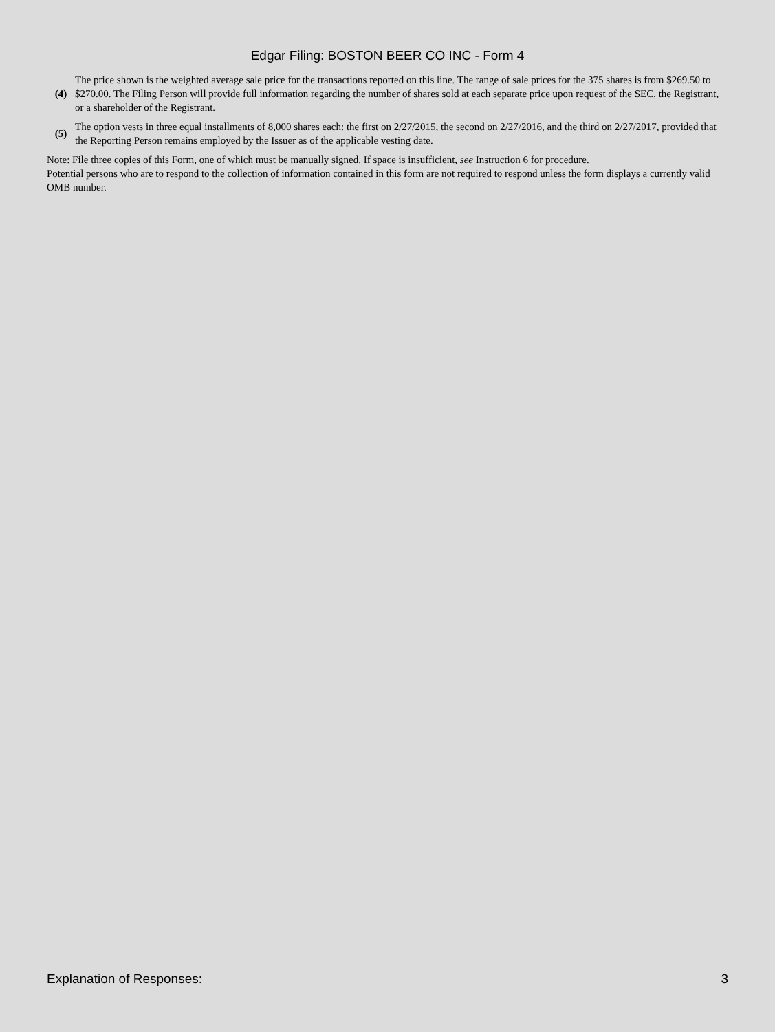Edgar Filing: BOSTON BEER CO INC - Form 4
| (4) | The price shown is the weighted average sale price for the transactions reported on this line. The range of sale prices for the 375 shares is from $269.50 to $270.00. The Filing Person will provide full information regarding the number of shares sold at each separate price upon request of the SEC, the Registrant, or a shareholder of the Registrant. |
| (5) | The option vests in three equal installments of 8,000 shares each: the first on 2/27/2015, the second on 2/27/2016, and the third on 2/27/2017, provided that the Reporting Person remains employed by the Issuer as of the applicable vesting date. |
Note: File three copies of this Form, one of which must be manually signed. If space is insufficient, see Instruction 6 for procedure.
Potential persons who are to respond to the collection of information contained in this form are not required to respond unless the form displays a currently valid OMB number.
Explanation of Responses: 3